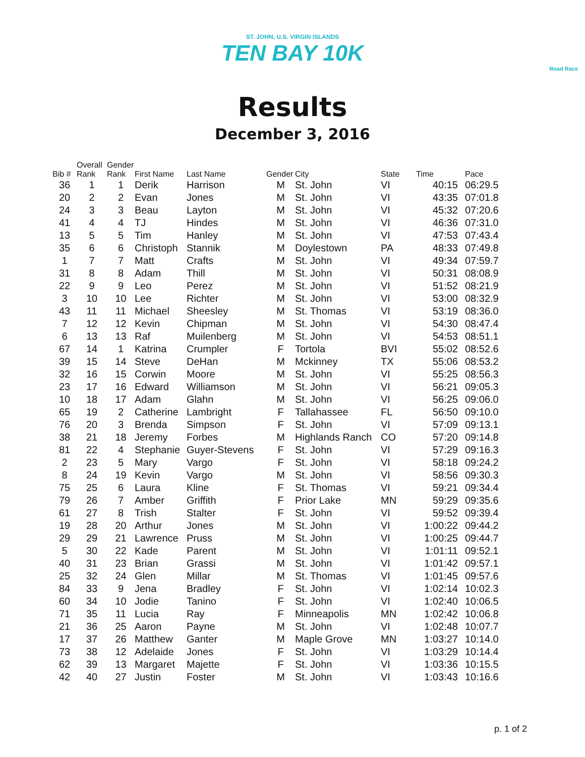ST. JOHN, U.S. VIRGIN ISLANDS
TEN BAY 10K
Road Race
Results
December 3, 2016
| Bib # | Overall Rank | Gender Rank | First Name | Last Name | Gender | City | State | Time | Pace |
| --- | --- | --- | --- | --- | --- | --- | --- | --- | --- |
| 36 | 1 | 1 | Derik | Harrison | M | St. John | VI | 40:15 | 06:29.5 |
| 20 | 2 | 2 | Evan | Jones | M | St. John | VI | 43:35 | 07:01.8 |
| 24 | 3 | 3 | Beau | Layton | M | St. John | VI | 45:32 | 07:20.6 |
| 41 | 4 | 4 | TJ | Hindes | M | St. John | VI | 46:36 | 07:31.0 |
| 13 | 5 | 5 | Tim | Hanley | M | St. John | VI | 47:53 | 07:43.4 |
| 35 | 6 | 6 | Christoph | Stannik | M | Doylestown | PA | 48:33 | 07:49.8 |
| 1 | 7 | 7 | Matt | Crafts | M | St. John | VI | 49:34 | 07:59.7 |
| 31 | 8 | 8 | Adam | Thill | M | St. John | VI | 50:31 | 08:08.9 |
| 22 | 9 | 9 | Leo | Perez | M | St. John | VI | 51:52 | 08:21.9 |
| 3 | 10 | 10 | Lee | Richter | M | St. John | VI | 53:00 | 08:32.9 |
| 43 | 11 | 11 | Michael | Sheesley | M | St. Thomas | VI | 53:19 | 08:36.0 |
| 7 | 12 | 12 | Kevin | Chipman | M | St. John | VI | 54:30 | 08:47.4 |
| 6 | 13 | 13 | Raf | Muilenberg | M | St. John | VI | 54:53 | 08:51.1 |
| 67 | 14 | 1 | Katrina | Crumpler | F | Tortola | BVI | 55:02 | 08:52.6 |
| 39 | 15 | 14 | Steve | DeHan | M | Mckinney | TX | 55:06 | 08:53.2 |
| 32 | 16 | 15 | Corwin | Moore | M | St. John | VI | 55:25 | 08:56.3 |
| 23 | 17 | 16 | Edward | Williamson | M | St. John | VI | 56:21 | 09:05.3 |
| 10 | 18 | 17 | Adam | Glahn | M | St. John | VI | 56:25 | 09:06.0 |
| 65 | 19 | 2 | Catherine | Lambright | F | Tallahassee | FL | 56:50 | 09:10.0 |
| 76 | 20 | 3 | Brenda | Simpson | F | St. John | VI | 57:09 | 09:13.1 |
| 38 | 21 | 18 | Jeremy | Forbes | M | Highlands Ranch | CO | 57:20 | 09:14.8 |
| 81 | 22 | 4 | Stephanie | Guyer-Stevens | F | St. John | VI | 57:29 | 09:16.3 |
| 2 | 23 | 5 | Mary | Vargo | F | St. John | VI | 58:18 | 09:24.2 |
| 8 | 24 | 19 | Kevin | Vargo | M | St. John | VI | 58:56 | 09:30.3 |
| 75 | 25 | 6 | Laura | Kline | F | St. Thomas | VI | 59:21 | 09:34.4 |
| 79 | 26 | 7 | Amber | Griffith | F | Prior Lake | MN | 59:29 | 09:35.6 |
| 61 | 27 | 8 | Trish | Stalter | F | St. John | VI | 59:52 | 09:39.4 |
| 19 | 28 | 20 | Arthur | Jones | M | St. John | VI | 1:00:22 | 09:44.2 |
| 29 | 29 | 21 | Lawrence | Pruss | M | St. John | VI | 1:00:25 | 09:44.7 |
| 5 | 30 | 22 | Kade | Parent | M | St. John | VI | 1:01:11 | 09:52.1 |
| 40 | 31 | 23 | Brian | Grassi | M | St. John | VI | 1:01:42 | 09:57.1 |
| 25 | 32 | 24 | Glen | Millar | M | St. Thomas | VI | 1:01:45 | 09:57.6 |
| 84 | 33 | 9 | Jena | Bradley | F | St. John | VI | 1:02:14 | 10:02.3 |
| 60 | 34 | 10 | Jodie | Tanino | F | St. John | VI | 1:02:40 | 10:06.5 |
| 71 | 35 | 11 | Lucia | Ray | F | Minneapolis | MN | 1:02:42 | 10:06.8 |
| 21 | 36 | 25 | Aaron | Payne | M | St. John | VI | 1:02:48 | 10:07.7 |
| 17 | 37 | 26 | Matthew | Ganter | M | Maple Grove | MN | 1:03:27 | 10:14.0 |
| 73 | 38 | 12 | Adelaide | Jones | F | St. John | VI | 1:03:29 | 10:14.4 |
| 62 | 39 | 13 | Margaret | Majette | F | St. John | VI | 1:03:36 | 10:15.5 |
| 42 | 40 | 27 | Justin | Foster | M | St. John | VI | 1:03:43 | 10:16.6 |
p. 1 of 2